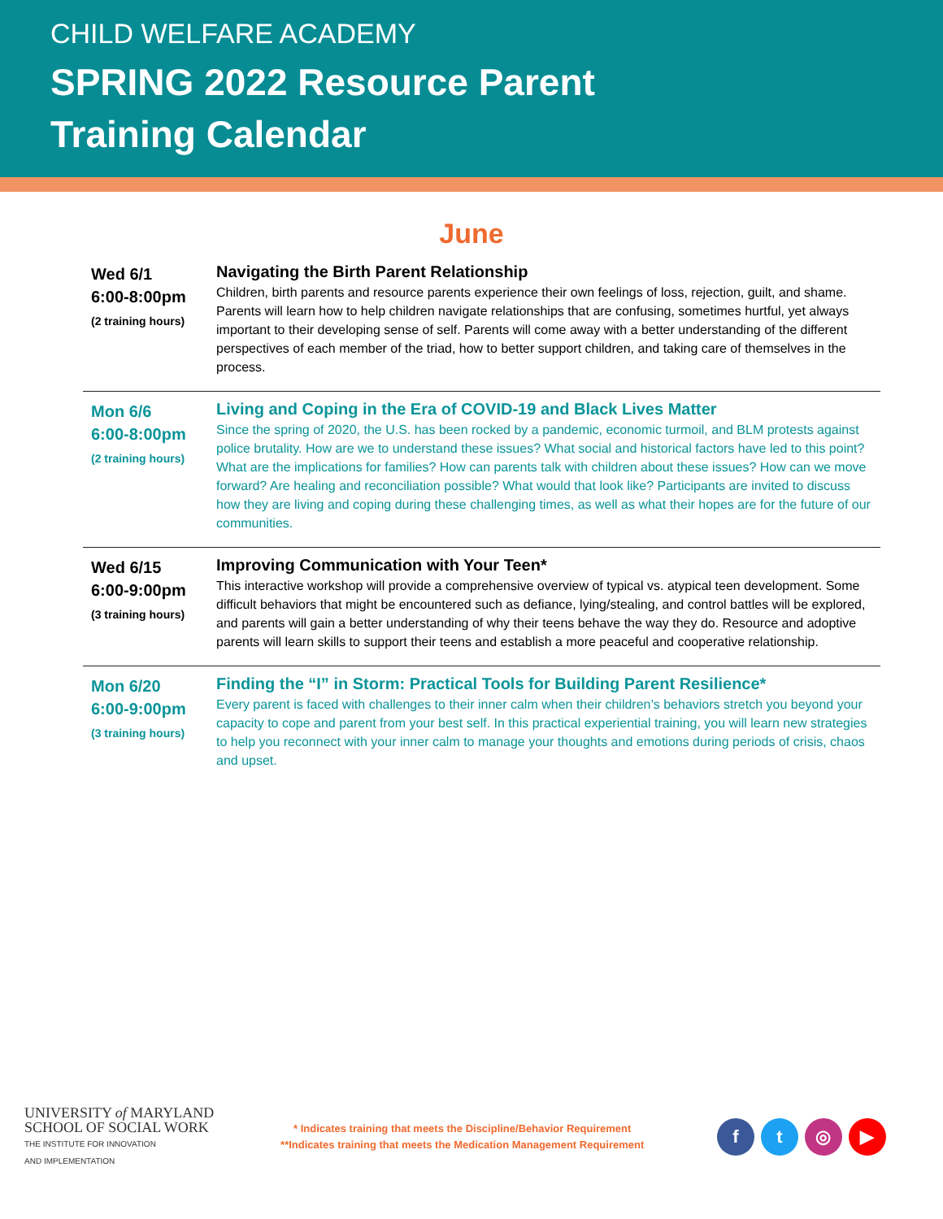CHILD WELFARE ACADEMY
SPRING 2022 Resource Parent
Training Calendar
June
| Wed 6/1 6:00-8:00pm (2 training hours) | Navigating the Birth Parent Relationship Children, birth parents and resource parents experience their own feelings of loss, rejection, guilt, and shame. Parents will learn how to help children navigate relationships that are confusing, sometimes hurtful, yet always important to their developing sense of self. Parents will come away with a better understanding of the different perspectives of each member of the triad, how to better support children, and taking care of themselves in the process. |
| Mon 6/6 6:00-8:00pm (2 training hours) | Living and Coping in the Era of COVID-19 and Black Lives Matter Since the spring of 2020, the U.S. has been rocked by a pandemic, economic turmoil, and BLM protests against police brutality. How are we to understand these issues? What social and historical factors have led to this point? What are the implications for families? How can parents talk with children about these issues? How can we move forward? Are healing and reconciliation possible? What would that look like? Participants are invited to discuss how they are living and coping during these challenging times, as well as what their hopes are for the future of our communities. |
| Wed 6/15 6:00-9:00pm (3 training hours) | Improving Communication with Your Teen* This interactive workshop will provide a comprehensive overview of typical vs. atypical teen development. Some difficult behaviors that might be encountered such as defiance, lying/stealing, and control battles will be explored, and parents will gain a better understanding of why their teens behave the way they do. Resource and adoptive parents will learn skills to support their teens and establish a more peaceful and cooperative relationship. |
| Mon 6/20 6:00-9:00pm (3 training hours) | Finding the “I” in Storm: Practical Tools for Building Parent Resilience* Every parent is faced with challenges to their inner calm when their children’s behaviors stretch you beyond your capacity to cope and parent from your best self. In this practical experiential training, you will learn new strategies to help you reconnect with your inner calm to manage your thoughts and emotions during periods of crisis, chaos and upset. |
UNIVERSITY of MARYLAND
SCHOOL OF SOCIAL WORK
THE INSTITUTE FOR INNOVATION
AND IMPLEMENTATION
* Indicates training that meets the Discipline/Behavior Requirement
**Indicates training that meets the Medication Management Requirement
ft ◎ ▶